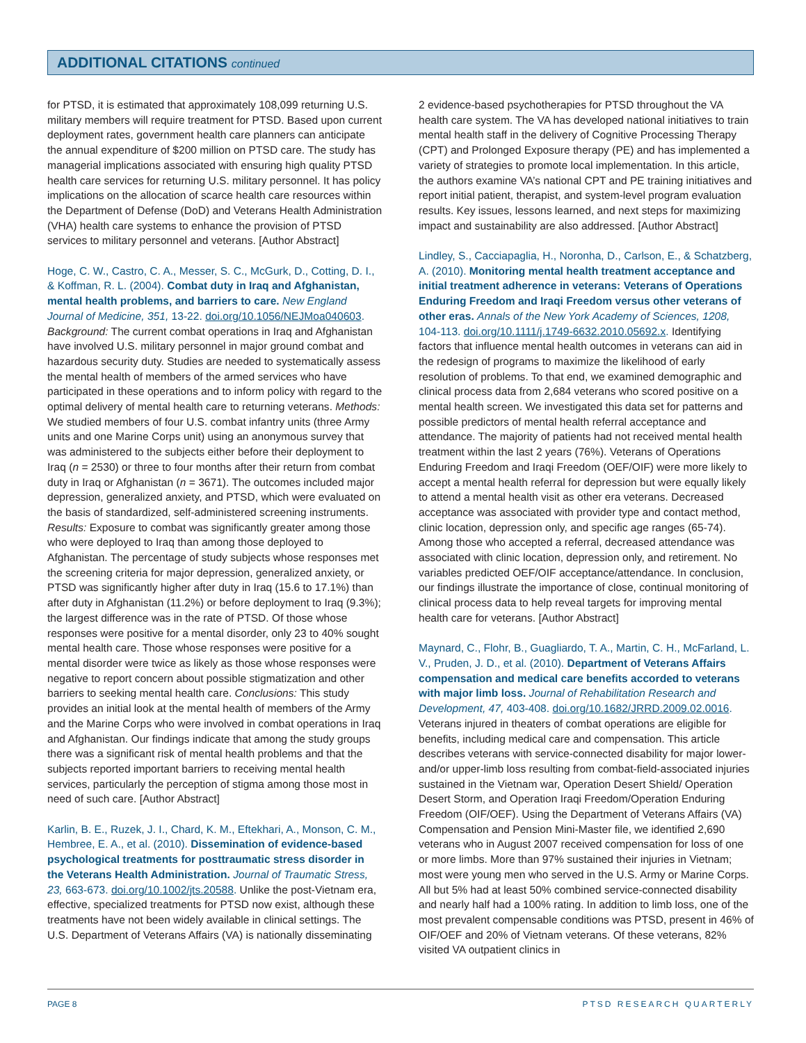ADDITIONAL CITATIONS continued
for PTSD, it is estimated that approximately 108,099 returning U.S. military members will require treatment for PTSD. Based upon current deployment rates, government health care planners can anticipate the annual expenditure of $200 million on PTSD care. The study has managerial implications associated with ensuring high quality PTSD health care services for returning U.S. military personnel. It has policy implications on the allocation of scarce health care resources within the Department of Defense (DoD) and Veterans Health Administration (VHA) health care systems to enhance the provision of PTSD services to military personnel and veterans. [Author Abstract]
Hoge, C. W., Castro, C. A., Messer, S. C., McGurk, D., Cotting, D. I., & Koffman, R. L. (2004). Combat duty in Iraq and Afghanistan, mental health problems, and barriers to care. New England Journal of Medicine, 351, 13-22. doi.org/10.1056/NEJMoa040603. Background: The current combat operations in Iraq and Afghanistan have involved U.S. military personnel in major ground combat and hazardous security duty. Studies are needed to systematically assess the mental health of members of the armed services who have participated in these operations and to inform policy with regard to the optimal delivery of mental health care to returning veterans. Methods: We studied members of four U.S. combat infantry units (three Army units and one Marine Corps unit) using an anonymous survey that was administered to the subjects either before their deployment to Iraq (n = 2530) or three to four months after their return from combat duty in Iraq or Afghanistan (n = 3671). The outcomes included major depression, generalized anxiety, and PTSD, which were evaluated on the basis of standardized, self-administered screening instruments. Results: Exposure to combat was significantly greater among those who were deployed to Iraq than among those deployed to Afghanistan. The percentage of study subjects whose responses met the screening criteria for major depression, generalized anxiety, or PTSD was significantly higher after duty in Iraq (15.6 to 17.1%) than after duty in Afghanistan (11.2%) or before deployment to Iraq (9.3%); the largest difference was in the rate of PTSD. Of those whose responses were positive for a mental disorder, only 23 to 40% sought mental health care. Those whose responses were positive for a mental disorder were twice as likely as those whose responses were negative to report concern about possible stigmatization and other barriers to seeking mental health care. Conclusions: This study provides an initial look at the mental health of members of the Army and the Marine Corps who were involved in combat operations in Iraq and Afghanistan. Our findings indicate that among the study groups there was a significant risk of mental health problems and that the subjects reported important barriers to receiving mental health services, particularly the perception of stigma among those most in need of such care. [Author Abstract]
Karlin, B. E., Ruzek, J. I., Chard, K. M., Eftekhari, A., Monson, C. M., Hembree, E. A., et al. (2010). Dissemination of evidence-based psychological treatments for posttraumatic stress disorder in the Veterans Health Administration. Journal of Traumatic Stress, 23, 663-673. doi.org/10.1002/jts.20588. Unlike the post-Vietnam era, effective, specialized treatments for PTSD now exist, although these treatments have not been widely available in clinical settings. The U.S. Department of Veterans Affairs (VA) is nationally disseminating
2 evidence-based psychotherapies for PTSD throughout the VA health care system. The VA has developed national initiatives to train mental health staff in the delivery of Cognitive Processing Therapy (CPT) and Prolonged Exposure therapy (PE) and has implemented a variety of strategies to promote local implementation. In this article, the authors examine VA’s national CPT and PE training initiatives and report initial patient, therapist, and system-level program evaluation results. Key issues, lessons learned, and next steps for maximizing impact and sustainability are also addressed. [Author Abstract]
Lindley, S., Cacciapaglia, H., Noronha, D., Carlson, E., & Schatzberg, A. (2010). Monitoring mental health treatment acceptance and initial treatment adherence in veterans: Veterans of Operations Enduring Freedom and Iraqi Freedom versus other veterans of other eras. Annals of the New York Academy of Sciences, 1208, 104-113. doi.org/10.1111/j.1749-6632.2010.05692.x. Identifying factors that influence mental health outcomes in veterans can aid in the redesign of programs to maximize the likelihood of early resolution of problems. To that end, we examined demographic and clinical process data from 2,684 veterans who scored positive on a mental health screen. We investigated this data set for patterns and possible predictors of mental health referral acceptance and attendance. The majority of patients had not received mental health treatment within the last 2 years (76%). Veterans of Operations Enduring Freedom and Iraqi Freedom (OEF/OIF) were more likely to accept a mental health referral for depression but were equally likely to attend a mental health visit as other era veterans. Decreased acceptance was associated with provider type and contact method, clinic location, depression only, and specific age ranges (65-74). Among those who accepted a referral, decreased attendance was associated with clinic location, depression only, and retirement. No variables predicted OEF/OIF acceptance/attendance. In conclusion, our findings illustrate the importance of close, continual monitoring of clinical process data to help reveal targets for improving mental health care for veterans. [Author Abstract]
Maynard, C., Flohr, B., Guagliardo, T. A., Martin, C. H., McFarland, L. V., Pruden, J. D., et al. (2010). Department of Veterans Affairs compensation and medical care benefits accorded to veterans with major limb loss. Journal of Rehabilitation Research and Development, 47, 403-408. doi.org/10.1682/JRRD.2009.02.0016. Veterans injured in theaters of combat operations are eligible for benefits, including medical care and compensation. This article describes veterans with service-connected disability for major lower- and/or upper-limb loss resulting from combat-field-associated injuries sustained in the Vietnam war, Operation Desert Shield/ Operation Desert Storm, and Operation Iraqi Freedom/Operation Enduring Freedom (OIF/OEF). Using the Department of Veterans Affairs (VA) Compensation and Pension Mini-Master file, we identified 2,690 veterans who in August 2007 received compensation for loss of one or more limbs. More than 97% sustained their injuries in Vietnam; most were young men who served in the U.S. Army or Marine Corps. All but 5% had at least 50% combined service-connected disability and nearly half had a 100% rating. In addition to limb loss, one of the most prevalent compensable conditions was PTSD, present in 46% of OIF/OEF and 20% of Vietnam veterans. Of these veterans, 82% visited VA outpatient clinics in
PAGE 8 PTSD RESEARCH QUARTERLY